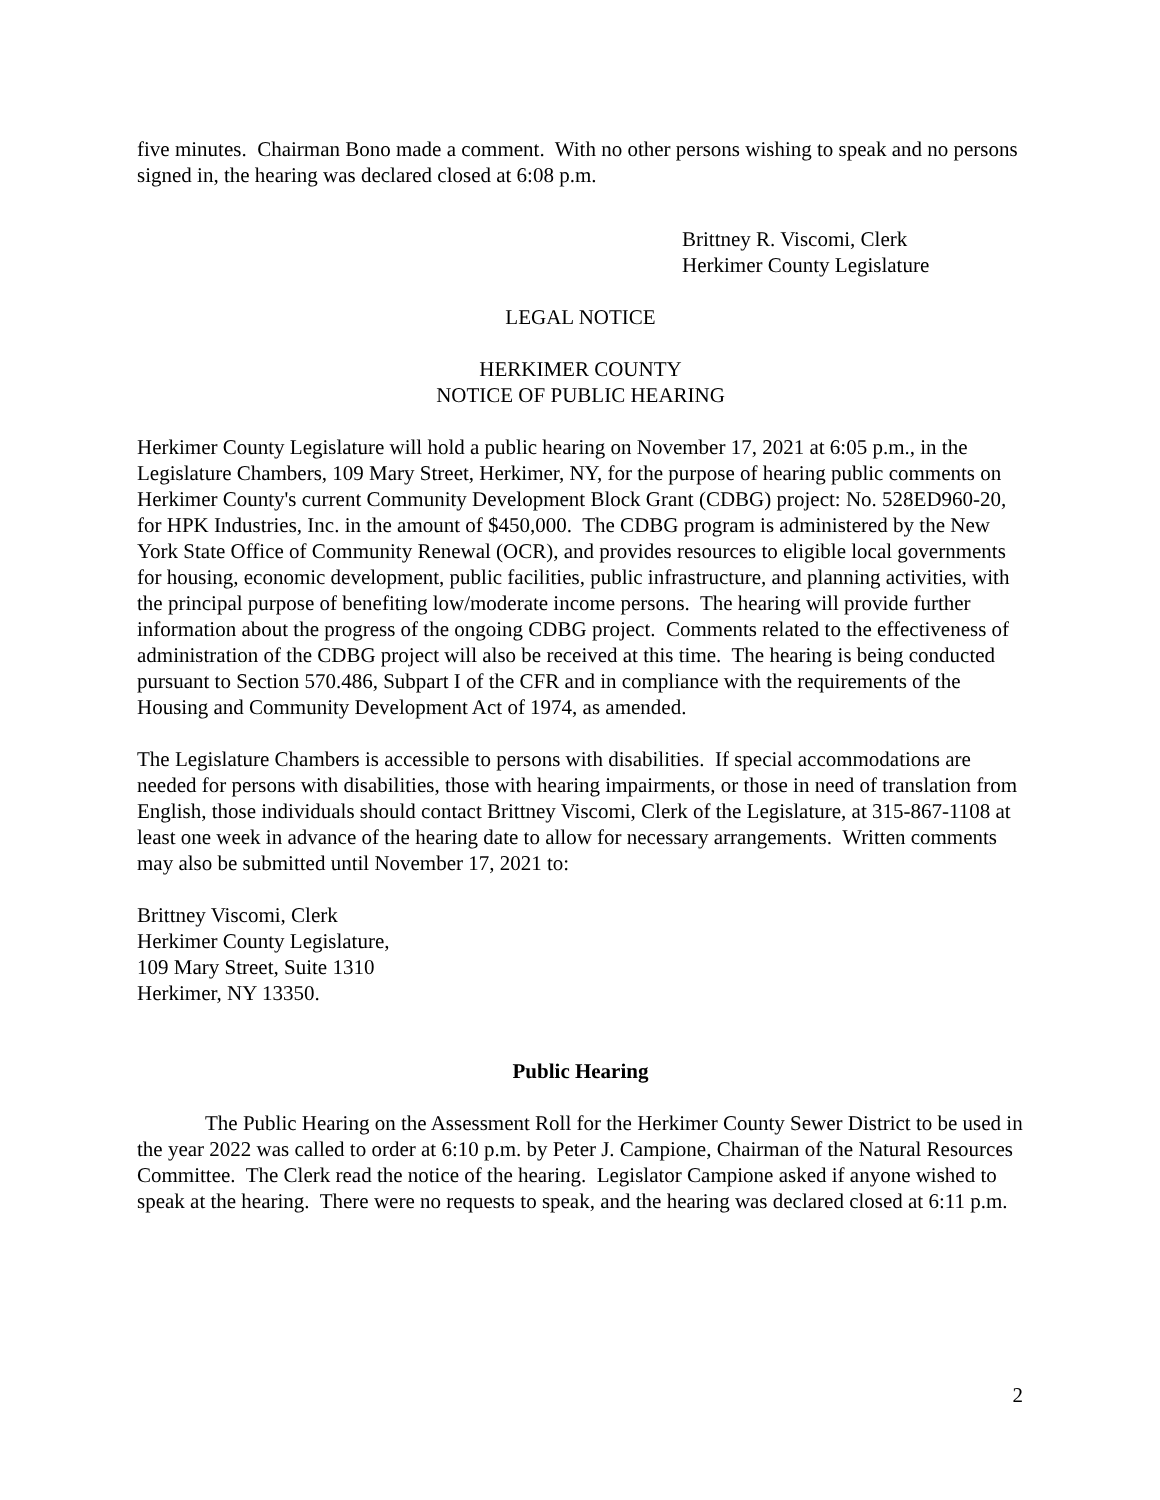five minutes. Chairman Bono made a comment. With no other persons wishing to speak and no persons signed in, the hearing was declared closed at 6:08 p.m.
Brittney R. Viscomi, Clerk
Herkimer County Legislature
LEGAL NOTICE
HERKIMER COUNTY
NOTICE OF PUBLIC HEARING
Herkimer County Legislature will hold a public hearing on November 17, 2021 at 6:05 p.m., in the Legislature Chambers, 109 Mary Street, Herkimer, NY, for the purpose of hearing public comments on Herkimer County's current Community Development Block Grant (CDBG) project: No. 528ED960-20, for HPK Industries, Inc. in the amount of $450,000. The CDBG program is administered by the New York State Office of Community Renewal (OCR), and provides resources to eligible local governments for housing, economic development, public facilities, public infrastructure, and planning activities, with the principal purpose of benefiting low/moderate income persons. The hearing will provide further information about the progress of the ongoing CDBG project. Comments related to the effectiveness of administration of the CDBG project will also be received at this time. The hearing is being conducted pursuant to Section 570.486, Subpart I of the CFR and in compliance with the requirements of the Housing and Community Development Act of 1974, as amended.
The Legislature Chambers is accessible to persons with disabilities. If special accommodations are needed for persons with disabilities, those with hearing impairments, or those in need of translation from English, those individuals should contact Brittney Viscomi, Clerk of the Legislature, at 315-867-1108 at least one week in advance of the hearing date to allow for necessary arrangements. Written comments may also be submitted until November 17, 2021 to:
Brittney Viscomi, Clerk
Herkimer County Legislature,
109 Mary Street, Suite 1310
Herkimer, NY 13350.
Public Hearing
The Public Hearing on the Assessment Roll for the Herkimer County Sewer District to be used in the year 2022 was called to order at 6:10 p.m. by Peter J. Campione, Chairman of the Natural Resources Committee. The Clerk read the notice of the hearing. Legislator Campione asked if anyone wished to speak at the hearing. There were no requests to speak, and the hearing was declared closed at 6:11 p.m.
2